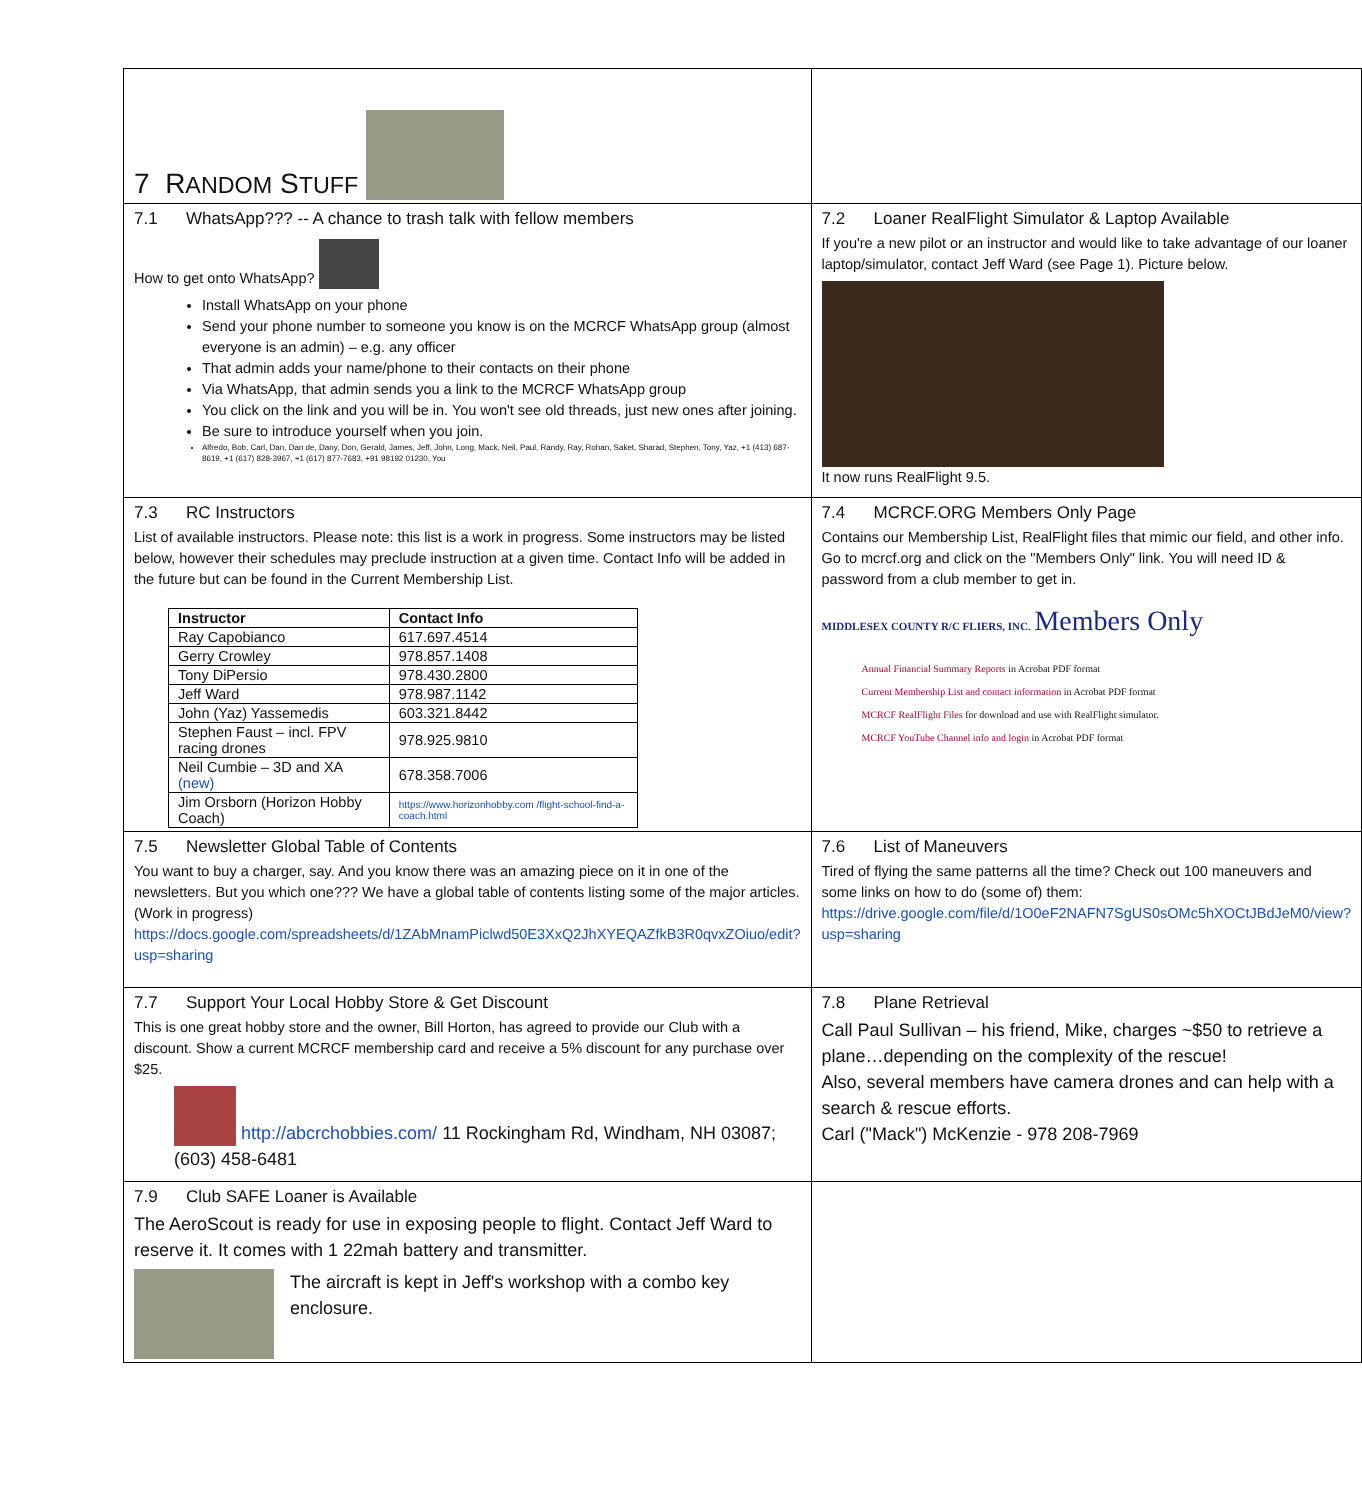| 7 R ANDOM S TUFF | |
| 7.1 WhatsApp??? -- A chance to trash talk with fellow members How to get onto WhatsApp? Install WhatsApp on your phone Send your phone number to someone you know is on the MCRCF WhatsApp group (almost everyone is an admin) – e.g. any officer That admin adds your name/phone to their contacts on their phone Via WhatsApp, that admin sends you a link to the MCRCF WhatsApp group You click on the link and you will be in. You won't see old threads, just new ones after joining. Be sure to introduce yourself when you join. Alfredo, Bob, Carl, Dan, Dan de, Dany, Don, Gerald, James, Jeff, John, Long, Mack, Neil, Paul, Randy, Ray, Rohan, Saket, Sharad, Stephen, Tony, Yaz, +1 (413) 687-8619, +1 (617) 828-3967, +1 (617) 877-7683, +91 98192 01230, You | 7.2 Loaner RealFlight Simulator & Laptop Available If you're a new pilot or an instructor and would like to take advantage of our loaner laptop/simulator, contact Jeff Ward (see Page 1). Picture below. It now runs RealFlight 9.5. |
| 7.3 RC Instructors List of available instructors. Please note: this list is a work in progress. Some instructors may be listed below, however their schedules may preclude instruction at a given time. Contact Info will be added in the future but can be found in the Current Membership List. / Instructor / Contact Info / / --- / --- / / Ray Capobianco / 617.697.4514 / / Gerry Crowley / 978.857.1408 / / Tony DiPersio / 978.430.2800 / / Jeff Ward / 978.987.1142 / / John (Yaz) Yassemedis / 603.321.8442 / / Stephen Faust – incl. FPV racing drones / 978.925.9810 / / Neil Cumbie – 3D and XA (new) / 678.358.7006 / / Jim Orsborn (Horizon Hobby Coach) / https://www.horizonhobby.com /flight-school-find-a-coach.html / | 7.4 MCRCF.ORG Members Only Page Contains our Membership List, RealFlight files that mimic our field, and other info. Go to mcrcf.org and click on the "Members Only" link. You will need ID & password from a club member to get in. MIDDLESEX COUNTY R/C FLIERS, INC. Members Only Annual Financial Summary Reports in Acrobat PDF format Current Membership List and contact information in Acrobat PDF format MCRCF RealFlight Files for download and use with RealFlight simulator. MCRCF YouTube Channel info and login in Acrobat PDF format |
| 7.5 Newsletter Global Table of Contents You want to buy a charger, say. And you know there was an amazing piece on it in one of the newsletters. But you which one??? We have a global table of contents listing some of the major articles. (Work in progress) https://docs.google.com/spreadsheets/d/1ZAbMnamPiclwd50E3XxQ2JhXYEQAZfkB3R0qvxZOiuo/edit?usp=sharing | 7.6 List of Maneuvers Tired of flying the same patterns all the time? Check out 100 maneuvers and some links on how to do (some of) them: https://drive.google.com/file/d/1O0eF2NAFN7SgUS0sOMc5hXOCtJBdJeM0/view?usp=sharing |
| 7.7 Support Your Local Hobby Store & Get Discount This is one great hobby store and the owner, Bill Horton, has agreed to provide our Club with a discount. Show a current MCRCF membership card and receive a 5% discount for any purchase over $25. http://abcrchobbies.com/ 11 Rockingham Rd, Windham, NH 03087; (603) 458-6481 | 7.8 Plane Retrieval Call Paul Sullivan – his friend, Mike, charges ~$50 to retrieve a plane…depending on the complexity of the rescue! Also, several members have camera drones and can help with a search & rescue efforts. Carl ("Mack") McKenzie - 978 208-7969 |
| 7.9 Club SAFE Loaner is Available The AeroScout is ready for use in exposing people to flight. Contact Jeff Ward to reserve it. It comes with 1 22mah battery and transmitter. The aircraft is kept in Jeff's workshop with a combo key enclosure. | |